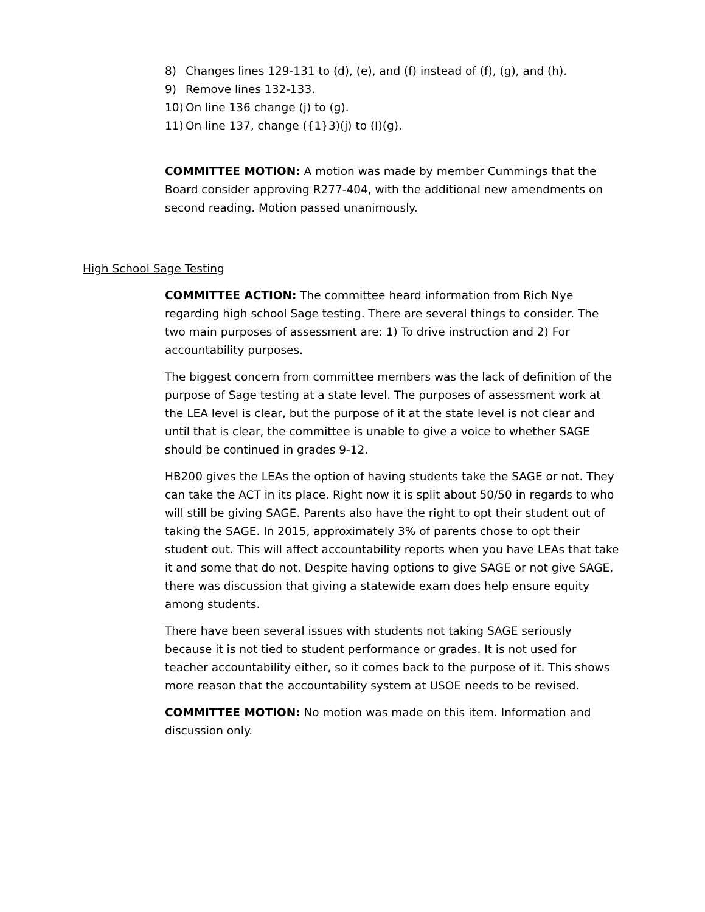8) Changes lines 129-131 to (d), (e), and (f) instead of (f), (g), and (h).
9) Remove lines 132-133.
10) On line 136 change (j) to (g).
11) On line 137, change ({1}3)(j) to (I)(g).
COMMITTEE MOTION: A motion was made by member Cummings that the Board consider approving R277-404, with the additional new amendments on second reading. Motion passed unanimously.
High School Sage Testing
COMMITTEE ACTION: The committee heard information from Rich Nye regarding high school Sage testing. There are several things to consider. The two main purposes of assessment are: 1) To drive instruction and 2) For accountability purposes.
The biggest concern from committee members was the lack of definition of the purpose of Sage testing at a state level. The purposes of assessment work at the LEA level is clear, but the purpose of it at the state level is not clear and until that is clear, the committee is unable to give a voice to whether SAGE should be continued in grades 9-12.
HB200 gives the LEAs the option of having students take the SAGE or not. They can take the ACT in its place. Right now it is split about 50/50 in regards to who will still be giving SAGE. Parents also have the right to opt their student out of taking the SAGE. In 2015, approximately 3% of parents chose to opt their student out. This will affect accountability reports when you have LEAs that take it and some that do not. Despite having options to give SAGE or not give SAGE, there was discussion that giving a statewide exam does help ensure equity among students.
There have been several issues with students not taking SAGE seriously because it is not tied to student performance or grades. It is not used for teacher accountability either, so it comes back to the purpose of it. This shows more reason that the accountability system at USOE needs to be revised.
COMMITTEE MOTION: No motion was made on this item. Information and discussion only.